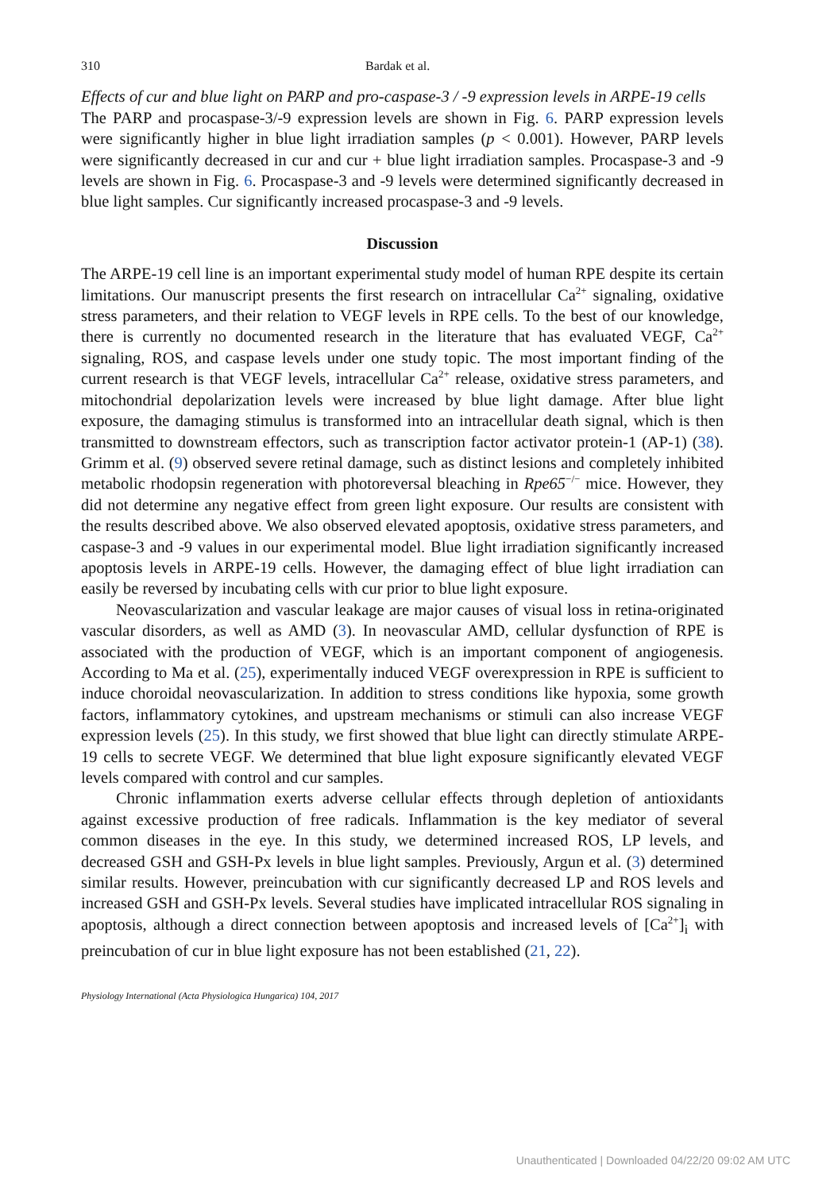310 Bardak et al.
Effects of cur and blue light on PARP and pro-caspase-3 / -9 expression levels in ARPE-19 cells
The PARP and procaspase-3/-9 expression levels are shown in Fig. 6. PARP expression levels were significantly higher in blue light irradiation samples (p < 0.001). However, PARP levels were significantly decreased in cur and cur + blue light irradiation samples. Procaspase-3 and -9 levels are shown in Fig. 6. Procaspase-3 and -9 levels were determined significantly decreased in blue light samples. Cur significantly increased procaspase-3 and -9 levels.
Discussion
The ARPE-19 cell line is an important experimental study model of human RPE despite its certain limitations. Our manuscript presents the first research on intracellular Ca<sup>2+</sup> signaling, oxidative stress parameters, and their relation to VEGF levels in RPE cells. To the best of our knowledge, there is currently no documented research in the literature that has evaluated VEGF, Ca<sup>2+</sup> signaling, ROS, and caspase levels under one study topic. The most important finding of the current research is that VEGF levels, intracellular Ca<sup>2+</sup> release, oxidative stress parameters, and mitochondrial depolarization levels were increased by blue light damage. After blue light exposure, the damaging stimulus is transformed into an intracellular death signal, which is then transmitted to downstream effectors, such as transcription factor activator protein-1 (AP-1) (38). Grimm et al. (9) observed severe retinal damage, such as distinct lesions and completely inhibited metabolic rhodopsin regeneration with photoreversal bleaching in Rpe65<sup>−/−</sup> mice. However, they did not determine any negative effect from green light exposure. Our results are consistent with the results described above. We also observed elevated apoptosis, oxidative stress parameters, and caspase-3 and -9 values in our experimental model. Blue light irradiation significantly increased apoptosis levels in ARPE-19 cells. However, the damaging effect of blue light irradiation can easily be reversed by incubating cells with cur prior to blue light exposure.
Neovascularization and vascular leakage are major causes of visual loss in retina-originated vascular disorders, as well as AMD (3). In neovascular AMD, cellular dysfunction of RPE is associated with the production of VEGF, which is an important component of angiogenesis. According to Ma et al. (25), experimentally induced VEGF overexpression in RPE is sufficient to induce choroidal neovascularization. In addition to stress conditions like hypoxia, some growth factors, inflammatory cytokines, and upstream mechanisms or stimuli can also increase VEGF expression levels (25). In this study, we first showed that blue light can directly stimulate ARPE-19 cells to secrete VEGF. We determined that blue light exposure significantly elevated VEGF levels compared with control and cur samples.
Chronic inflammation exerts adverse cellular effects through depletion of antioxidants against excessive production of free radicals. Inflammation is the key mediator of several common diseases in the eye. In this study, we determined increased ROS, LP levels, and decreased GSH and GSH-Px levels in blue light samples. Previously, Argun et al. (3) determined similar results. However, preincubation with cur significantly decreased LP and ROS levels and increased GSH and GSH-Px levels. Several studies have implicated intracellular ROS signaling in apoptosis, although a direct connection between apoptosis and increased levels of [Ca<sup>2+</sup>]<sub>i</sub> with preincubation of cur in blue light exposure has not been established (21, 22).
Physiology International (Acta Physiologica Hungarica) 104, 2017
Unauthenticated | Downloaded 04/22/20 09:02 AM UTC